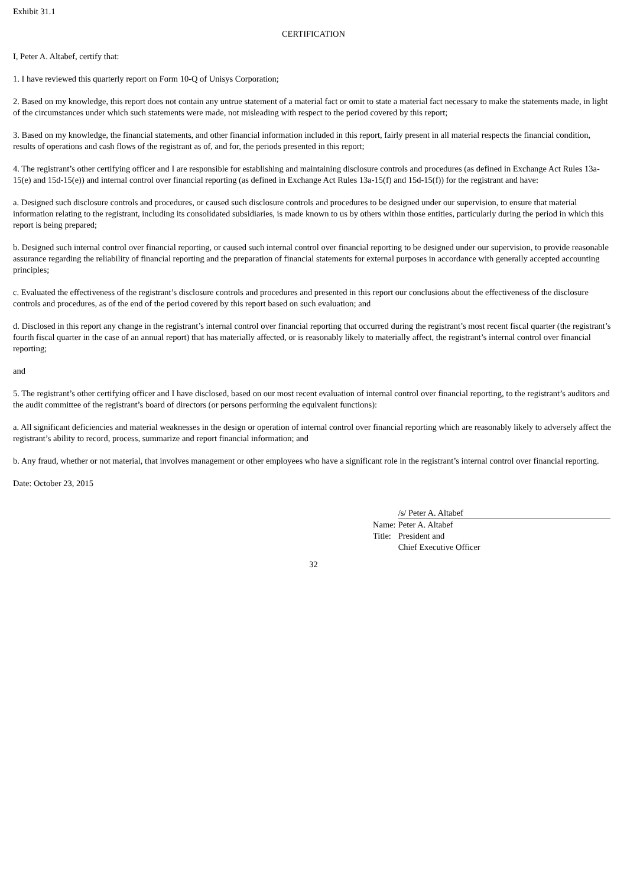Exhibit 31.1
CERTIFICATION
I, Peter A. Altabef, certify that:
1. I have reviewed this quarterly report on Form 10-Q of Unisys Corporation;
2. Based on my knowledge, this report does not contain any untrue statement of a material fact or omit to state a material fact necessary to make the statements made, in light of the circumstances under which such statements were made, not misleading with respect to the period covered by this report;
3. Based on my knowledge, the financial statements, and other financial information included in this report, fairly present in all material respects the financial condition, results of operations and cash flows of the registrant as of, and for, the periods presented in this report;
4. The registrant’s other certifying officer and I are responsible for establishing and maintaining disclosure controls and procedures (as defined in Exchange Act Rules 13a-15(e) and 15d-15(e)) and internal control over financial reporting (as defined in Exchange Act Rules 13a-15(f) and 15d-15(f)) for the registrant and have:
a. Designed such disclosure controls and procedures, or caused such disclosure controls and procedures to be designed under our supervision, to ensure that material information relating to the registrant, including its consolidated subsidiaries, is made known to us by others within those entities, particularly during the period in which this report is being prepared;
b. Designed such internal control over financial reporting, or caused such internal control over financial reporting to be designed under our supervision, to provide reasonable assurance regarding the reliability of financial reporting and the preparation of financial statements for external purposes in accordance with generally accepted accounting principles;
c. Evaluated the effectiveness of the registrant’s disclosure controls and procedures and presented in this report our conclusions about the effectiveness of the disclosure controls and procedures, as of the end of the period covered by this report based on such evaluation; and
d. Disclosed in this report any change in the registrant’s internal control over financial reporting that occurred during the registrant’s most recent fiscal quarter (the registrant’s fourth fiscal quarter in the case of an annual report) that has materially affected, or is reasonably likely to materially affect, the registrant’s internal control over financial reporting;
and
5. The registrant’s other certifying officer and I have disclosed, based on our most recent evaluation of internal control over financial reporting, to the registrant’s auditors and the audit committee of the registrant’s board of directors (or persons performing the equivalent functions):
a. All significant deficiencies and material weaknesses in the design or operation of internal control over financial reporting which are reasonably likely to adversely affect the registrant’s ability to record, process, summarize and report financial information; and
b. Any fraud, whether or not material, that involves management or other employees who have a significant role in the registrant’s internal control over financial reporting.
Date: October 23, 2015
| | /s/ Peter A. Altabef |
| Name: | Peter A. Altabef |
| Title: | President and Chief Executive Officer |
32